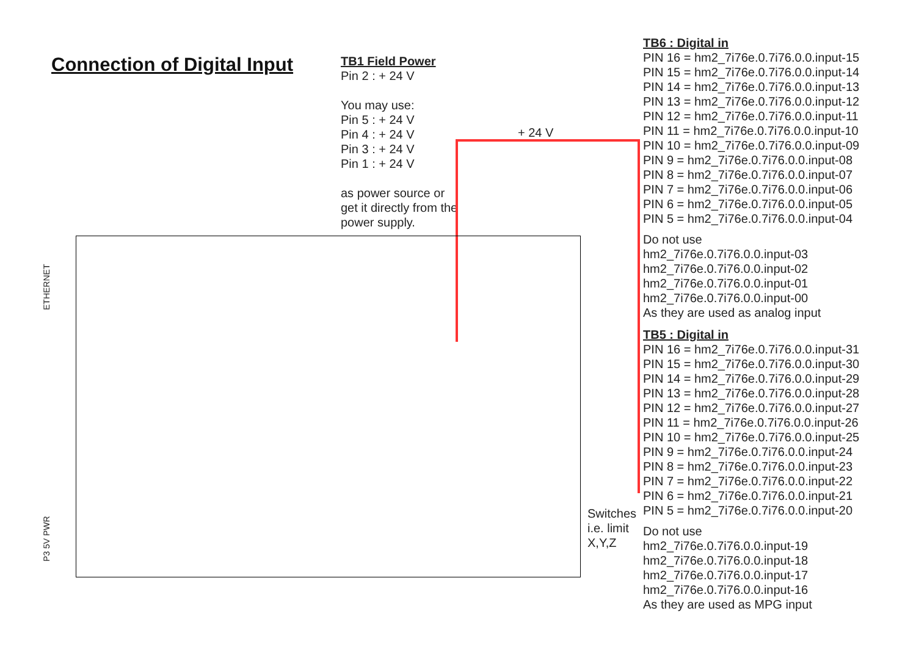Connection of Digital Input
TB1 Field Power
Pin 2 : + 24 V
You may use:
Pin 5 : + 24 V
Pin 4 : + 24 V
Pin 3 : + 24 V
Pin 1 : + 24 V
as power source or get it directly from the power supply.
+ 24 V
ETHERNET
P3 5V PWR
Switches
i.e. limit
X,Y,Z
TB6 : Digital in
PIN 16 = hm2_7i76e.0.7i76.0.0.input-15
PIN 15 = hm2_7i76e.0.7i76.0.0.input-14
PIN 14 = hm2_7i76e.0.7i76.0.0.input-13
PIN 13 = hm2_7i76e.0.7i76.0.0.input-12
PIN 12 = hm2_7i76e.0.7i76.0.0.input-11
PIN 11 = hm2_7i76e.0.7i76.0.0.input-10
PIN 10 = hm2_7i76e.0.7i76.0.0.input-09
PIN 9 = hm2_7i76e.0.7i76.0.0.input-08
PIN 8 = hm2_7i76e.0.7i76.0.0.input-07
PIN 7 = hm2_7i76e.0.7i76.0.0.input-06
PIN 6 = hm2_7i76e.0.7i76.0.0.input-05
PIN 5 = hm2_7i76e.0.7i76.0.0.input-04
Do not use
hm2_7i76e.0.7i76.0.0.input-03
hm2_7i76e.0.7i76.0.0.input-02
hm2_7i76e.0.7i76.0.0.input-01
hm2_7i76e.0.7i76.0.0.input-00
As they are used as analog input
TB5 : Digital in
PIN 16 = hm2_7i76e.0.7i76.0.0.input-31
PIN 15 = hm2_7i76e.0.7i76.0.0.input-30
PIN 14 = hm2_7i76e.0.7i76.0.0.input-29
PIN 13 = hm2_7i76e.0.7i76.0.0.input-28
PIN 12 = hm2_7i76e.0.7i76.0.0.input-27
PIN 11 = hm2_7i76e.0.7i76.0.0.input-26
PIN 10 = hm2_7i76e.0.7i76.0.0.input-25
PIN 9 = hm2_7i76e.0.7i76.0.0.input-24
PIN 8 = hm2_7i76e.0.7i76.0.0.input-23
PIN 7 = hm2_7i76e.0.7i76.0.0.input-22
PIN 6 = hm2_7i76e.0.7i76.0.0.input-21
PIN 5 = hm2_7i76e.0.7i76.0.0.input-20
Do not use
hm2_7i76e.0.7i76.0.0.input-19
hm2_7i76e.0.7i76.0.0.input-18
hm2_7i76e.0.7i76.0.0.input-17
hm2_7i76e.0.7i76.0.0.input-16
As they are used as MPG input